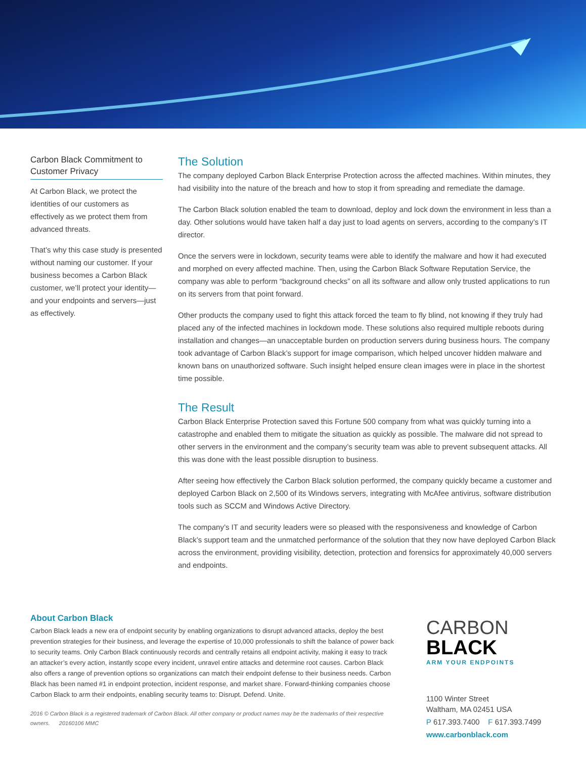Carbon Black Commitment to Customer Privacy
At Carbon Black, we protect the identities of our customers as effectively as we protect them from advanced threats.
That’s why this case study is presented without naming our customer. If your business becomes a Carbon Black customer, we’ll protect your identity—and your endpoints and servers—just as effectively.
The Solution
The company deployed Carbon Black Enterprise Protection across the affected machines. Within minutes, they had visibility into the nature of the breach and how to stop it from spreading and remediate the damage.
The Carbon Black solution enabled the team to download, deploy and lock down the environment in less than a day. Other solutions would have taken half a day just to load agents on servers, according to the company’s IT director.
Once the servers were in lockdown, security teams were able to identify the malware and how it had executed and morphed on every affected machine. Then, using the Carbon Black Software Reputation Service, the company was able to perform “background checks” on all its software and allow only trusted applications to run on its servers from that point forward.
Other products the company used to fight this attack forced the team to fly blind, not knowing if they truly had placed any of the infected machines in lockdown mode. These solutions also required multiple reboots during installation and changes—an unacceptable burden on production servers during business hours. The company took advantage of Carbon Black’s support for image comparison, which helped uncover hidden malware and known bans on unauthorized software. Such insight helped ensure clean images were in place in the shortest time possible.
The Result
Carbon Black Enterprise Protection saved this Fortune 500 company from what was quickly turning into a catastrophe and enabled them to mitigate the situation as quickly as possible. The malware did not spread to other servers in the environment and the company’s security team was able to prevent subsequent attacks. All this was done with the least possible disruption to business.
After seeing how effectively the Carbon Black solution performed, the company quickly became a customer and deployed Carbon Black on 2,500 of its Windows servers, integrating with McAfee antivirus, software distribution tools such as SCCM and Windows Active Directory.
The company’s IT and security leaders were so pleased with the responsiveness and knowledge of Carbon Black’s support team and the unmatched performance of the solution that they now have deployed Carbon Black across the environment, providing visibility, detection, protection and forensics for approximately 40,000 servers and endpoints.
About Carbon Black
Carbon Black leads a new era of endpoint security by enabling organizations to disrupt advanced attacks, deploy the best prevention strategies for their business, and leverage the expertise of 10,000 professionals to shift the balance of power back to security teams. Only Carbon Black continuously records and centrally retains all endpoint activity, making it easy to track an attacker’s every action, instantly scope every incident, unravel entire attacks and determine root causes. Carbon Black also offers a range of prevention options so organizations can match their endpoint defense to their business needs. Carbon Black has been named #1 in endpoint protection, incident response, and market share. Forward-thinking companies choose Carbon Black to arm their endpoints, enabling security teams to: Disrupt. Defend. Unite.
2016 © Carbon Black is a registered trademark of Carbon Black. All other company or product names may be the trademarks of their respective owners. 20160106 MMC
CARBON
BLACK
ARM YOUR ENDPOINTS
1100 Winter Street
Waltham, MA 02451 USA
P 617.393.7400 F 617.393.7499
www.carbonblack.com